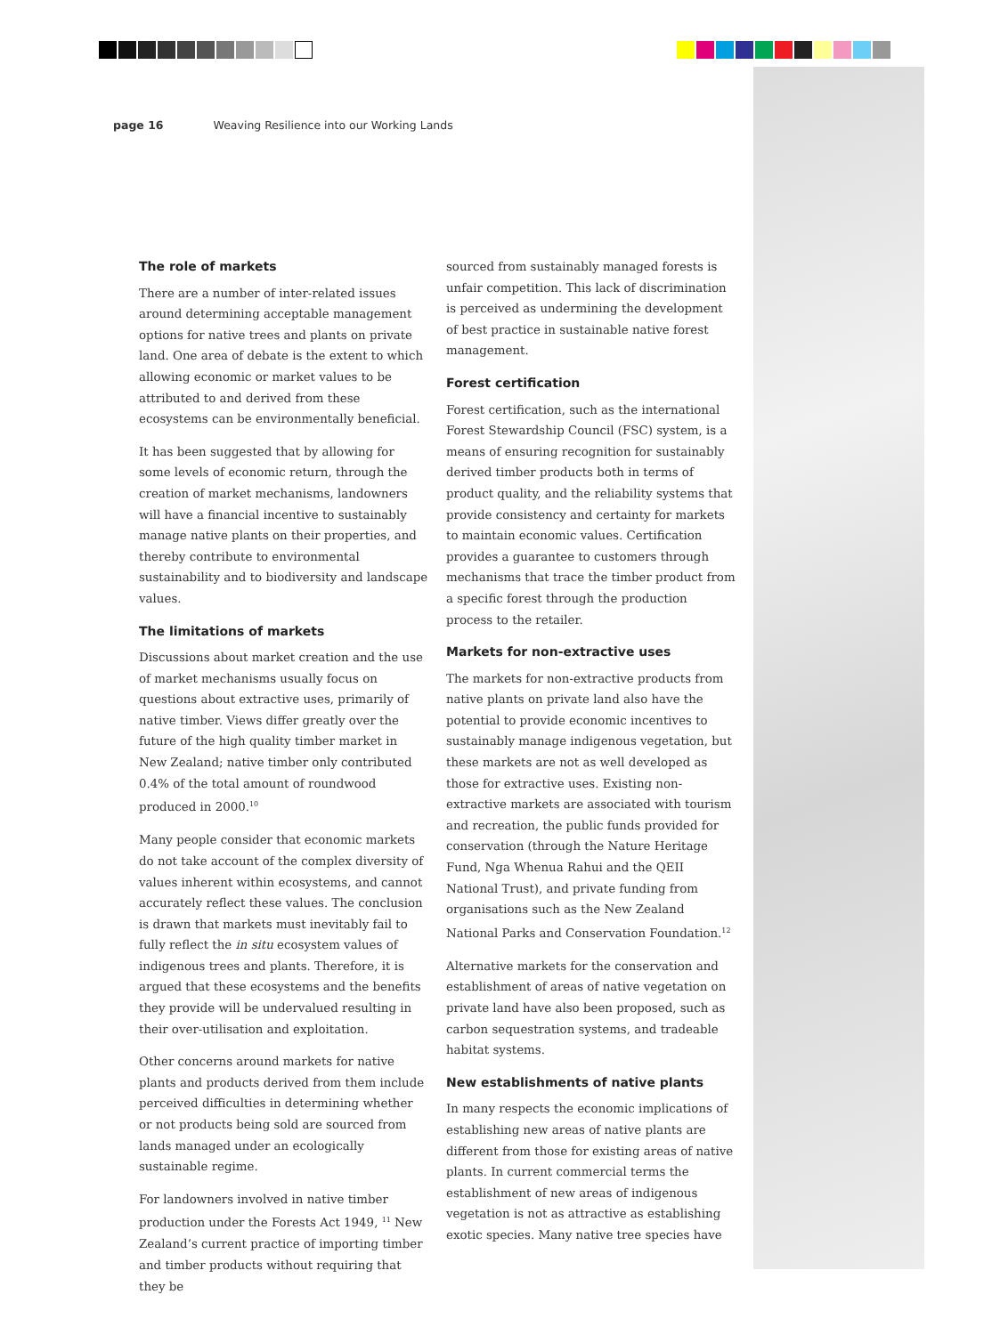page 16 Weaving Resilience into our Working Lands
The role of markets
There are a number of inter-related issues around determining acceptable management options for native trees and plants on private land. One area of debate is the extent to which allowing economic or market values to be attributed to and derived from these ecosystems can be environmentally beneficial.
It has been suggested that by allowing for some levels of economic return, through the creation of market mechanisms, landowners will have a financial incentive to sustainably manage native plants on their properties, and thereby contribute to environmental sustainability and to biodiversity and landscape values.
The limitations of markets
Discussions about market creation and the use of market mechanisms usually focus on questions about extractive uses, primarily of native timber. Views differ greatly over the future of the high quality timber market in New Zealand; native timber only contributed 0.4% of the total amount of roundwood produced in 2000.<sup>10</sup>
Many people consider that economic markets do not take account of the complex diversity of values inherent within ecosystems, and cannot accurately reflect these values. The conclusion is drawn that markets must inevitably fail to fully reflect the in situ ecosystem values of indigenous trees and plants. Therefore, it is argued that these ecosystems and the benefits they provide will be undervalued resulting in their over-utilisation and exploitation.
Other concerns around markets for native plants and products derived from them include perceived difficulties in determining whether or not products being sold are sourced from lands managed under an ecologically sustainable regime.
For landowners involved in native timber production under the Forests Act 1949, <sup>11</sup> New Zealand’s current practice of importing timber and timber products without requiring that they be
sourced from sustainably managed forests is unfair competition. This lack of discrimination is perceived as undermining the development of best practice in sustainable native forest management.
Forest certification
Forest certification, such as the international Forest Stewardship Council (FSC) system, is a means of ensuring recognition for sustainably derived timber products both in terms of product quality, and the reliability systems that provide consistency and certainty for markets to maintain economic values. Certification provides a guarantee to customers through mechanisms that trace the timber product from a specific forest through the production process to the retailer.
Markets for non-extractive uses
The markets for non-extractive products from native plants on private land also have the potential to provide economic incentives to sustainably manage indigenous vegetation, but these markets are not as well developed as those for extractive uses. Existing non-extractive markets are associated with tourism and recreation, the public funds provided for conservation (through the Nature Heritage Fund, Nga Whenua Rahui and the QEII National Trust), and private funding from organisations such as the New Zealand National Parks and Conservation Foundation.<sup>12</sup>
Alternative markets for the conservation and establishment of areas of native vegetation on private land have also been proposed, such as carbon sequestration systems, and tradeable habitat systems.
New establishments of native plants
In many respects the economic implications of establishing new areas of native plants are different from those for existing areas of native plants. In current commercial terms the establishment of new areas of indigenous vegetation is not as attractive as establishing exotic species. Many native tree species have